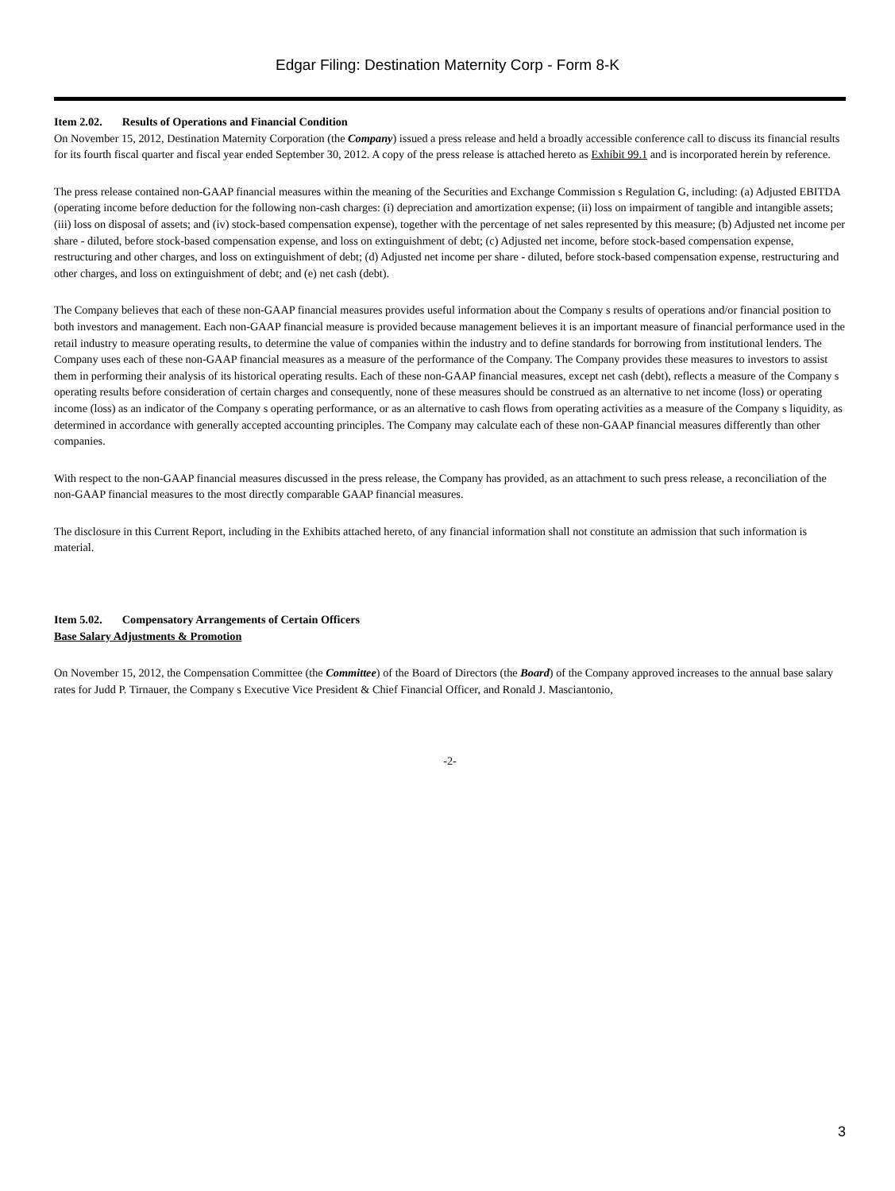Edgar Filing: Destination Maternity Corp - Form 8-K
Item 2.02. Results of Operations and Financial Condition
On November 15, 2012, Destination Maternity Corporation (the Company) issued a press release and held a broadly accessible conference call to discuss its financial results for its fourth fiscal quarter and fiscal year ended September 30, 2012. A copy of the press release is attached hereto as Exhibit 99.1 and is incorporated herein by reference.
The press release contained non-GAAP financial measures within the meaning of the Securities and Exchange Commission s Regulation G, including: (a) Adjusted EBITDA (operating income before deduction for the following non-cash charges: (i) depreciation and amortization expense; (ii) loss on impairment of tangible and intangible assets; (iii) loss on disposal of assets; and (iv) stock-based compensation expense), together with the percentage of net sales represented by this measure; (b) Adjusted net income per share - diluted, before stock-based compensation expense, and loss on extinguishment of debt; (c) Adjusted net income, before stock-based compensation expense, restructuring and other charges, and loss on extinguishment of debt; (d) Adjusted net income per share - diluted, before stock-based compensation expense, restructuring and other charges, and loss on extinguishment of debt; and (e) net cash (debt).
The Company believes that each of these non-GAAP financial measures provides useful information about the Company s results of operations and/or financial position to both investors and management. Each non-GAAP financial measure is provided because management believes it is an important measure of financial performance used in the retail industry to measure operating results, to determine the value of companies within the industry and to define standards for borrowing from institutional lenders. The Company uses each of these non-GAAP financial measures as a measure of the performance of the Company. The Company provides these measures to investors to assist them in performing their analysis of its historical operating results. Each of these non-GAAP financial measures, except net cash (debt), reflects a measure of the Company s operating results before consideration of certain charges and consequently, none of these measures should be construed as an alternative to net income (loss) or operating income (loss) as an indicator of the Company s operating performance, or as an alternative to cash flows from operating activities as a measure of the Company s liquidity, as determined in accordance with generally accepted accounting principles. The Company may calculate each of these non-GAAP financial measures differently than other companies.
With respect to the non-GAAP financial measures discussed in the press release, the Company has provided, as an attachment to such press release, a reconciliation of the non-GAAP financial measures to the most directly comparable GAAP financial measures.
The disclosure in this Current Report, including in the Exhibits attached hereto, of any financial information shall not constitute an admission that such information is material.
Item 5.02. Compensatory Arrangements of Certain Officers
Base Salary Adjustments & Promotion
On November 15, 2012, the Compensation Committee (the Committee) of the Board of Directors (the Board) of the Company approved increases to the annual base salary rates for Judd P. Tirnauer, the Company s Executive Vice President & Chief Financial Officer, and Ronald J. Masciantonio,
-2-
3